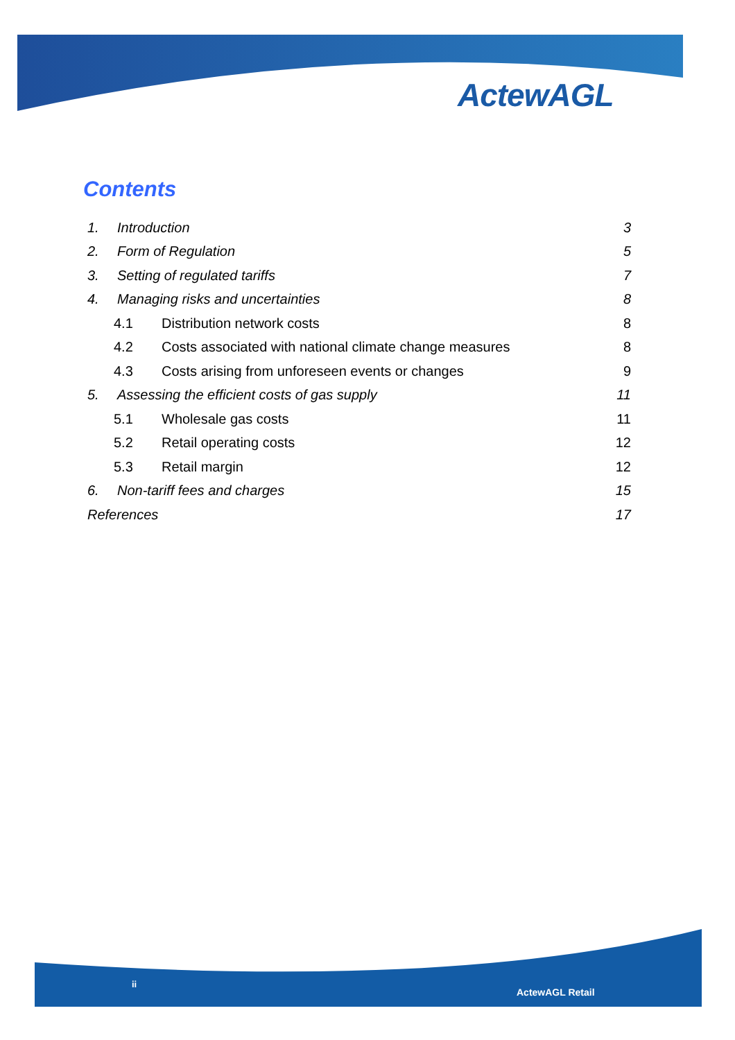ActewAGL
Contents
1. Introduction 3
2. Form of Regulation 5
3. Setting of regulated tariffs 7
4. Managing risks and uncertainties 8
4.1 Distribution network costs 8
4.2 Costs associated with national climate change measures 8
4.3 Costs arising from unforeseen events or changes 9
5. Assessing the efficient costs of gas supply 11
5.1 Wholesale gas costs 11
5.2 Retail operating costs 12
5.3 Retail margin 12
6. Non-tariff fees and charges 15
References 17
ii
ActewAGL Retail